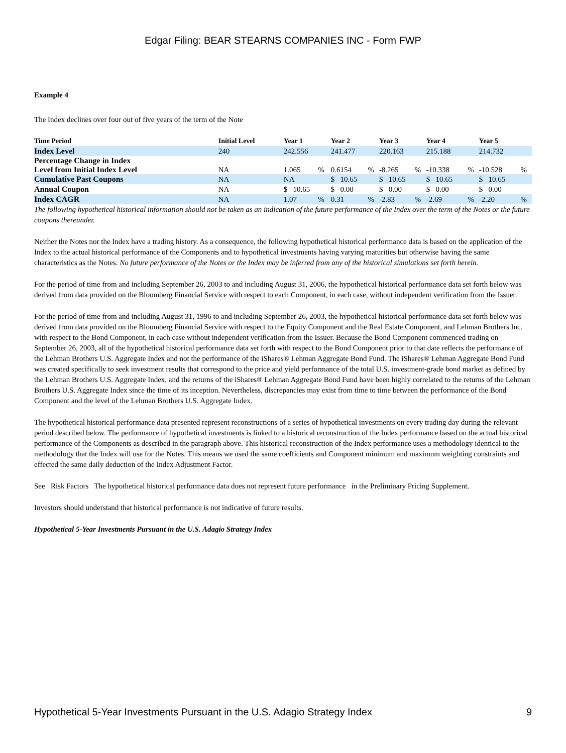Edgar Filing: BEAR STEARNS COMPANIES INC - Form FWP
Example 4
The Index declines over four out of five years of the term of the Note
| Time Period | Initial Level | Year 1 | | Year 2 | | Year 3 | | Year 4 | | Year 5 | |
| --- | --- | --- | --- | --- | --- | --- | --- | --- | --- | --- | --- |
| Index Level | 240 | 242.556 | | 241.477 | | 220.163 | | 215.188 | | 214.732 | |
| Percentage Change in Index Level from Initial Index Level | NA | 1.065 | % | 0.6154 | % | -8.265 | % | -10.338 | % | -10.528 | % |
| Cumulative Past Coupons | NA | NA | | $ 10.65 | | $ 10.65 | | $ 10.65 | | $ 10.65 | |
| Annual Coupon | NA | $ 10.65 | | $ 0.00 | | $ 0.00 | | $ 0.00 | | $ 0.00 | |
| Index CAGR | NA | 1.07 | % | 0.31 | % | -2.83 | % | -2.69 | % | -2.20 | % |
The following hypothetical historical information should not be taken as an indication of the future performance of the Index over the term of the Notes or the future coupons thereunder.
Neither the Notes nor the Index have a trading history. As a consequence, the following hypothetical historical performance data is based on the application of the Index to the actual historical performance of the Components and to hypothetical investments having varying maturities but otherwise having the same characteristics as the Notes. No future performance of the Notes or the Index may be inferred from any of the historical simulations set forth herein.
For the period of time from and including September 26, 2003 to and including August 31, 2006, the hypothetical historical performance data set forth below was derived from data provided on the Bloomberg Financial Service with respect to each Component, in each case, without independent verification from the Issuer.
For the period of time from and including August 31, 1996 to and including September 26, 2003, the hypothetical historical performance data set forth below was derived from data provided on the Bloomberg Financial Service with respect to the Equity Component and the Real Estate Component, and Lehman Brothers Inc. with respect to the Bond Component, in each case without independent verification from the Issuer. Because the Bond Component commenced trading on September 26, 2003, all of the hypothetical historical performance data set forth with respect to the Bond Component prior to that date reflects the performance of the Lehman Brothers U.S. Aggregate Index and not the performance of the iShares® Lehman Aggregate Bond Fund. The iShares® Lehman Aggregate Bond Fund was created specifically to seek investment results that correspond to the price and yield performance of the total U.S. investment-grade bond market as defined by the Lehman Brothers U.S. Aggregate Index, and the returns of the iShares® Lehman Aggregate Bond Fund have been highly correlated to the returns of the Lehman Brothers U.S. Aggregate Index since the time of its inception. Nevertheless, discrepancies may exist from time to time between the performance of the Bond Component and the level of the Lehman Brothers U.S. Aggregate Index.
The hypothetical historical performance data presented represent reconstructions of a series of hypothetical investments on every trading day during the relevant period described below. The performance of hypothetical investments is linked to a historical reconstruction of the Index performance based on the actual historical performance of the Components as described in the paragraph above. This historical reconstruction of the Index performance uses a methodology identical to the methodology that the Index will use for the Notes. This means we used the same coefficients and Component minimum and maximum weighting constraints and effected the same daily deduction of the Index Adjustment Factor.
See Risk Factors The hypothetical historical performance data does not represent future performance in the Preliminary Pricing Supplement.
Investors should understand that historical performance is not indicative of future results.
Hypothetical 5-Year Investments Pursuant in the U.S. Adagio Strategy Index
Hypothetical 5-Year Investments Pursuant in the U.S. Adagio Strategy Index 9